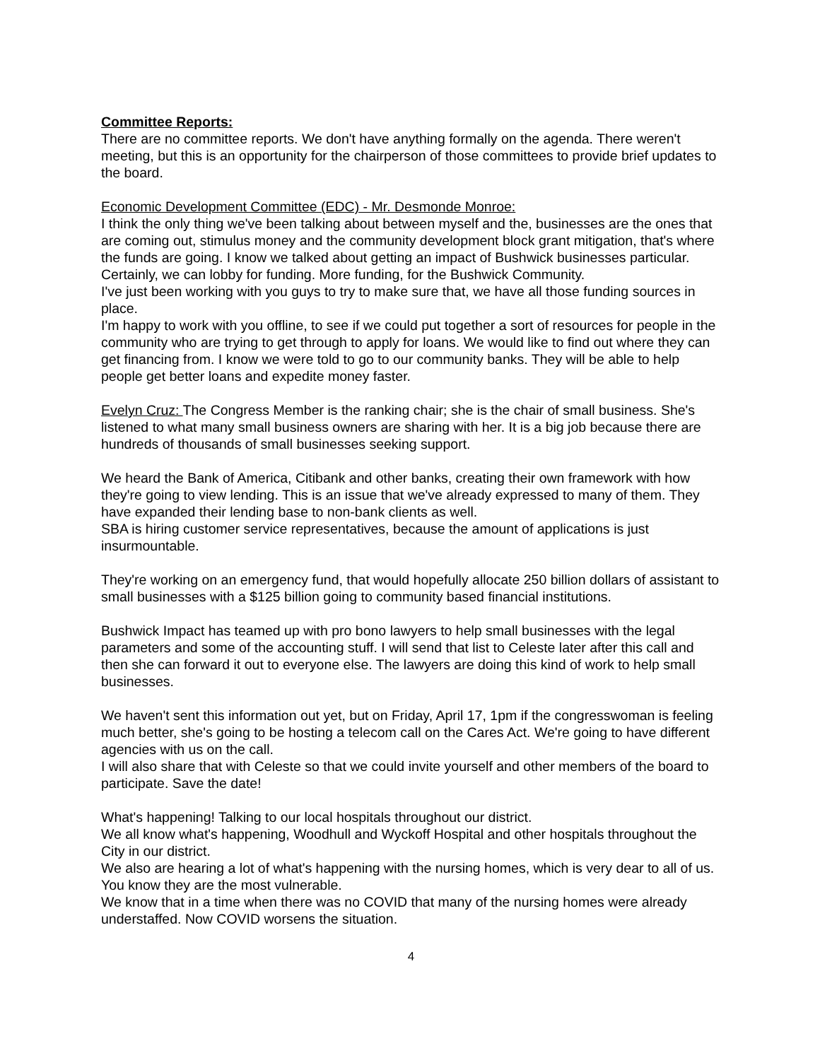Committee Reports:
There are no committee reports. We don't have anything formally on the agenda. There weren't meeting, but this is an opportunity for the chairperson of those committees to provide brief updates to the board.
Economic Development Committee (EDC) - Mr. Desmonde Monroe:
I think the only thing we've been talking about between myself and the, businesses are the ones that are coming out, stimulus money and the community development block grant mitigation, that's where the funds are going. I know we talked about getting an impact of Bushwick businesses particular. Certainly, we can lobby for funding. More funding, for the Bushwick Community.
I've just been working with you guys to try to make sure that, we have all those funding sources in place.
I'm happy to work with you offline, to see if we could put together a sort of resources for people in the community who are trying to get through to apply for loans. We would like to find out where they can get financing from. I know we were told to go to our community banks. They will be able to help people get better loans and expedite money faster.
Evelyn Cruz: The Congress Member is the ranking chair; she is the chair of small business. She's listened to what many small business owners are sharing with her. It is a big job because there are hundreds of thousands of small businesses seeking support.
We heard the Bank of America, Citibank and other banks, creating their own framework with how they're going to view lending. This is an issue that we've already expressed to many of them. They have expanded their lending base to non-bank clients as well.
SBA is hiring customer service representatives, because the amount of applications is just insurmountable.
They're working on an emergency fund, that would hopefully allocate 250 billion dollars of assistant to small businesses with a $125 billion going to community based financial institutions.
Bushwick Impact has teamed up with pro bono lawyers to help small businesses with the legal parameters and some of the accounting stuff. I will send that list to Celeste later after this call and then she can forward it out to everyone else. The lawyers are doing this kind of work to help small businesses.
We haven't sent this information out yet, but on Friday, April 17, 1pm if the congresswoman is feeling much better, she's going to be hosting a telecom call on the Cares Act. We're going to have different agencies with us on the call.
I will also share that with Celeste so that we could invite yourself and other members of the board to participate. Save the date!
What's happening! Talking to our local hospitals throughout our district.
We all know what's happening, Woodhull and Wyckoff Hospital and other hospitals throughout the City in our district.
We also are hearing a lot of what's happening with the nursing homes, which is very dear to all of us. You know they are the most vulnerable.
We know that in a time when there was no COVID that many of the nursing homes were already understaffed. Now COVID worsens the situation.
4